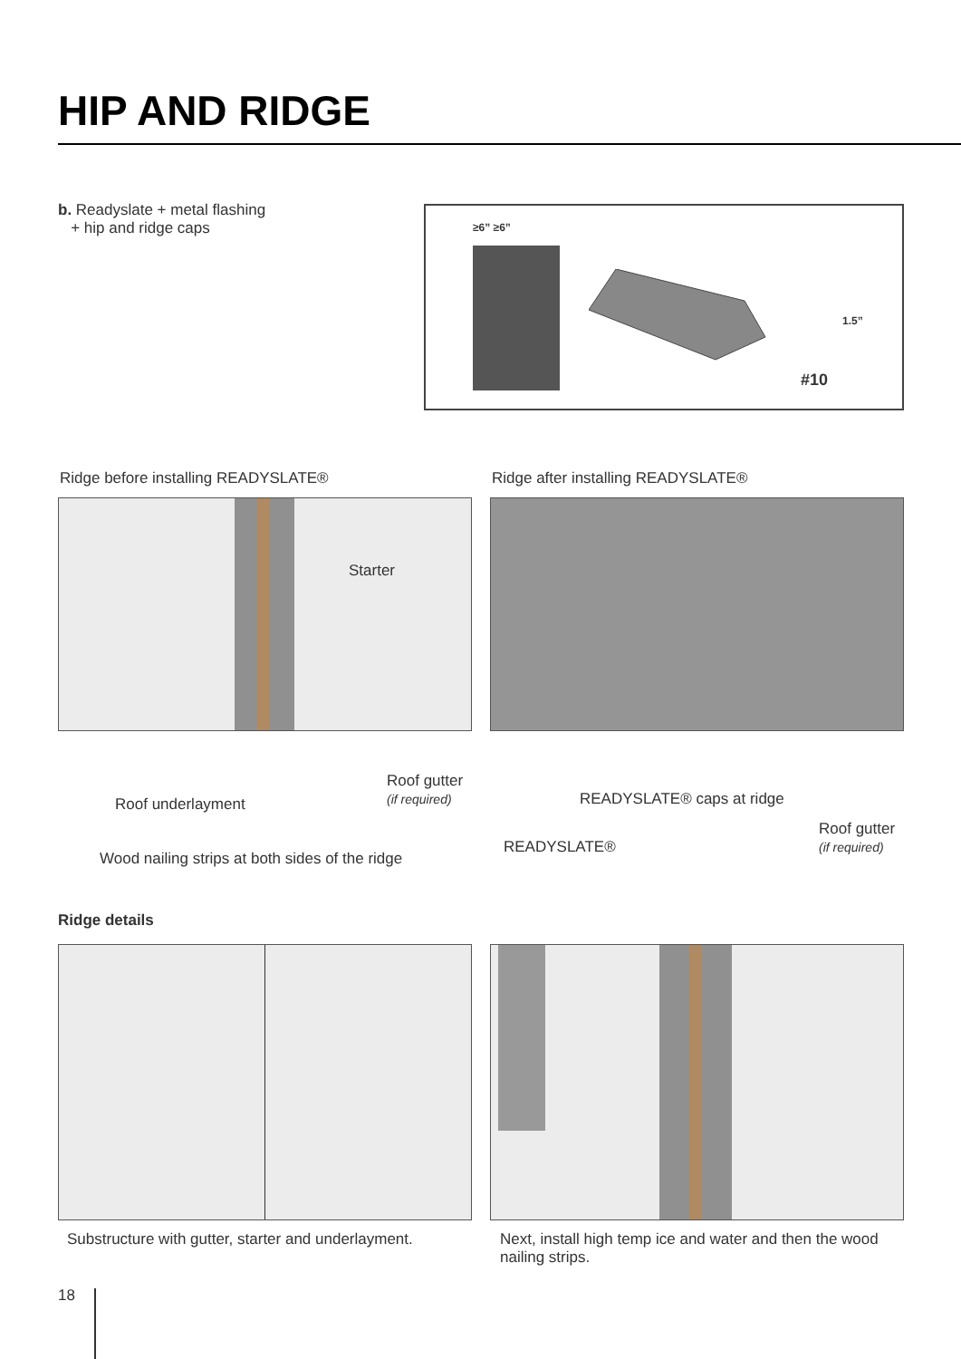HIP AND RIDGE
b. Readyslate + metal flashing
+ hip and ridge caps
≥6” ≥6”
1.5”
#10
Ridge before installing READYSLATE®
Ridge after installing READYSLATE®
Starter
Roof underlayment
Roof gutter
(if required)
Wood nailing strips at both sides of the ridge
READYSLATE® caps at ridge
READYSLATE®
Roof gutter
(if required)
Ridge details
Substructure with gutter, starter and underlayment.
Next, install high temp ice and water and then the wood
nailing strips.
18